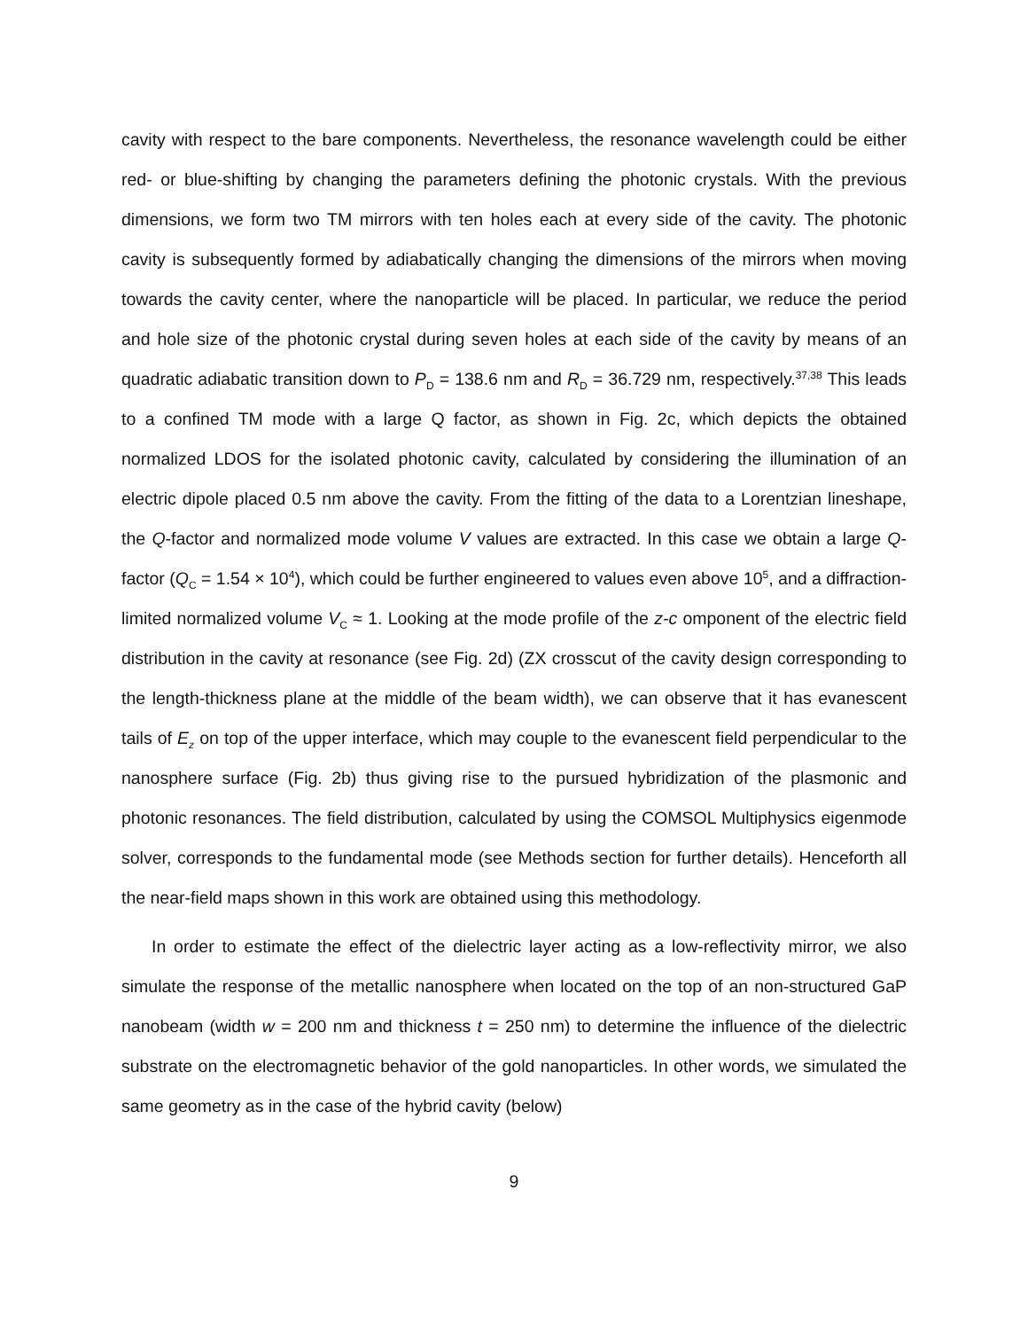cavity with respect to the bare components. Nevertheless, the resonance wavelength could be either red- or blue-shifting by changing the parameters defining the photonic crystals. With the previous dimensions, we form two TM mirrors with ten holes each at every side of the cavity. The photonic cavity is subsequently formed by adiabatically changing the dimensions of the mirrors when moving towards the cavity center, where the nanoparticle will be placed. In particular, we reduce the period and hole size of the photonic crystal during seven holes at each side of the cavity by means of an quadratic adiabatic transition down to P<sub>D</sub> = 138.6 nm and R<sub>D</sub> = 36.729 nm, respectively.<sup>37,38</sup> This leads to a confined TM mode with a large Q factor, as shown in Fig. 2c, which depicts the obtained normalized LDOS for the isolated photonic cavity, calculated by considering the illumination of an electric dipole placed 0.5 nm above the cavity. From the fitting of the data to a Lorentzian lineshape, the Q-factor and normalized mode volume V values are extracted. In this case we obtain a large Q-factor (Q<sub>C</sub> = 1.54 × 10<sup>4</sup>), which could be further engineered to values even above 10<sup>5</sup>, and a diffraction-limited normalized volume V<sub>C</sub> ≈ 1. Looking at the mode profile of the z-c omponent of the electric field distribution in the cavity at resonance (see Fig. 2d) (ZX crosscut of the cavity design corresponding to the length-thickness plane at the middle of the beam width), we can observe that it has evanescent tails of E<sub>z</sub> on top of the upper interface, which may couple to the evanescent field perpendicular to the nanosphere surface (Fig. 2b) thus giving rise to the pursued hybridization of the plasmonic and photonic resonances. The field distribution, calculated by using the COMSOL Multiphysics eigenmode solver, corresponds to the fundamental mode (see Methods section for further details). Henceforth all the near-field maps shown in this work are obtained using this methodology.
In order to estimate the effect of the dielectric layer acting as a low-reflectivity mirror, we also simulate the response of the metallic nanosphere when located on the top of an non-structured GaP nanobeam (width w = 200 nm and thickness t = 250 nm) to determine the influence of the dielectric substrate on the electromagnetic behavior of the gold nanoparticles. In other words, we simulated the same geometry as in the case of the hybrid cavity (below)
9